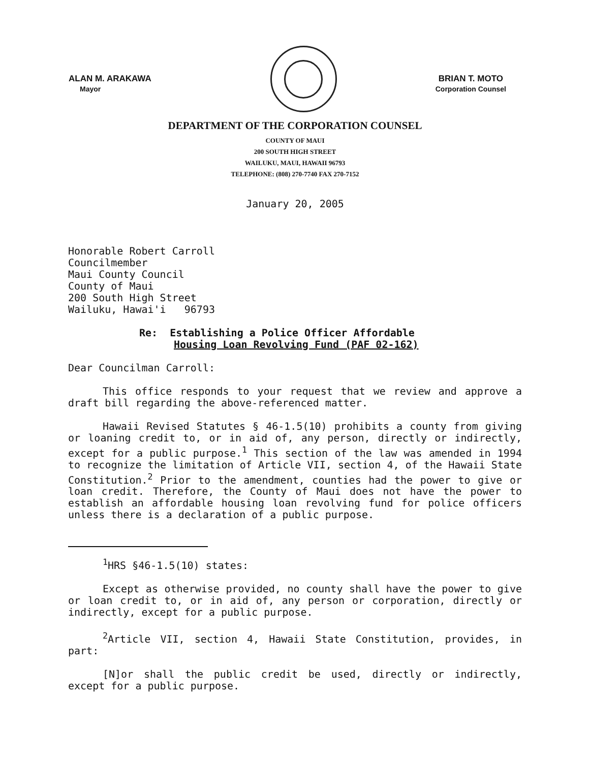ALAN M. ARAKAWA
Mayor
BRIAN T. MOTO
Corporation Counsel
DEPARTMENT OF THE CORPORATION COUNSEL
COUNTY OF MAUI
200 SOUTH HIGH STREET
WAILUKU, MAUI, HAWAII 96793
TELEPHONE: (808) 270-7740 FAX 270-7152
January 20, 2005
Honorable Robert Carroll
Councilmember
Maui County Council
County of Maui
200 South High Street
Wailuku, Hawai'i 96793
Re: Establishing a Police Officer Affordable
Housing Loan Revolving Fund (PAF 02-162)
Dear Councilman Carroll:
This office responds to your request that we review and approve a draft bill regarding the above-referenced matter.
Hawaii Revised Statutes § 46-1.5(10) prohibits a county from giving or loaning credit to, or in aid of, any person, directly or indirectly, except for a public purpose.<sup>1</sup> This section of the law was amended in 1994 to recognize the limitation of Article VII, section 4, of the Hawaii State Constitution.<sup>2</sup> Prior to the amendment, counties had the power to give or loan credit. Therefore, the County of Maui does not have the power to establish an affordable housing loan revolving fund for police officers unless there is a declaration of a public purpose.
<sup>1</sup>HRS §46-1.5(10) states:
Except as otherwise provided, no county shall have the power to give or loan credit to, or in aid of, any person or corporation, directly or indirectly, except for a public purpose.
<sup>2</sup> Article VII, section 4, Hawaii State Constitution, provides, in part:
[N]or shall the public credit be used, directly or indirectly, except for a public purpose.